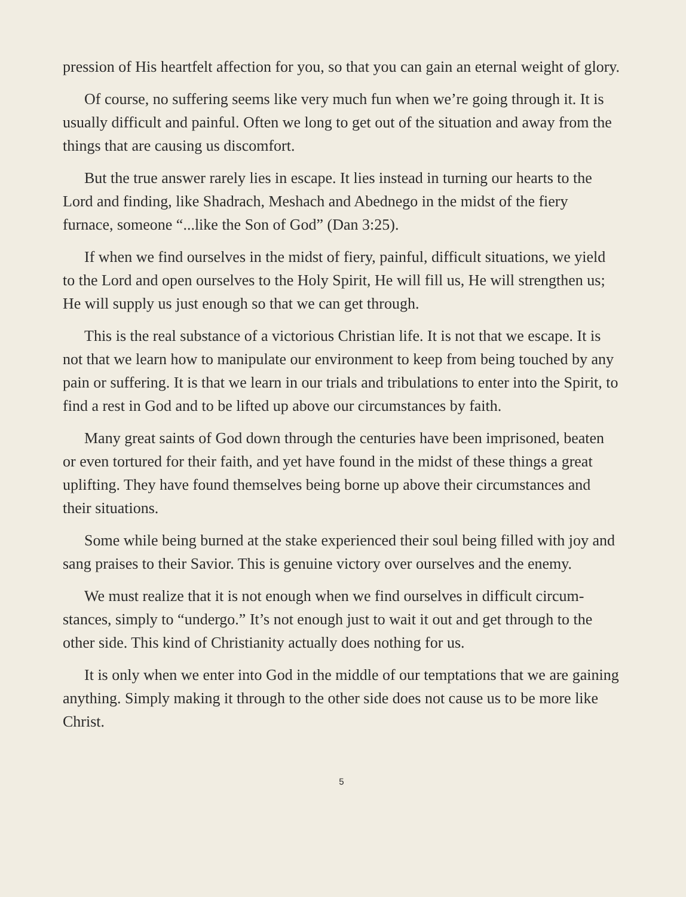pression of His heartfelt affection for you, so that you can gain an eternal weight of glory.
Of course, no suffering seems like very much fun when we’re going through it. It is usually difficult and painful. Often we long to get out of the situation and away from the things that are causing us discomfort.
But the true answer rarely lies in escape. It lies instead in turning our hearts to the Lord and finding, like Shadrach, Meshach and Abednego in the midst of the fiery furnace, someone “...like the Son of God” (Dan 3:25).
If when we find ourselves in the midst of fiery, painful, difficult situations, we yield to the Lord and open ourselves to the Holy Spirit, He will fill us, He will strengthen us; He will supply us just enough so that we can get through.
This is the real substance of a victorious Christian life. It is not that we escape. It is not that we learn how to manipulate our environment to keep from being touched by any pain or suffering. It is that we learn in our trials and tribulations to enter into the Spirit, to find a rest in God and to be lifted up above our circum­stances by faith.
Many great saints of God down through the centuries have been imprisoned, beaten or even tortured for their faith, and yet have found in the midst of these things a great uplifting. They have found themselves being borne up above their circumstances and their situations.
Some while being burned at the stake experienced their soul being filled with joy and sang praises to their Savior. This is genuine victory over ourselves and the enemy.
We must realize that it is not enough when we find ourselves in difficult circum­stances, simply to “undergo.” It’s not enough just to wait it out and get through to the other side. This kind of Christianity actually does nothing for us.
It is only when we enter into God in the middle of our temptations that we are gaining anything. Simply making it through to the other side does not cause us to be more like Christ.
5